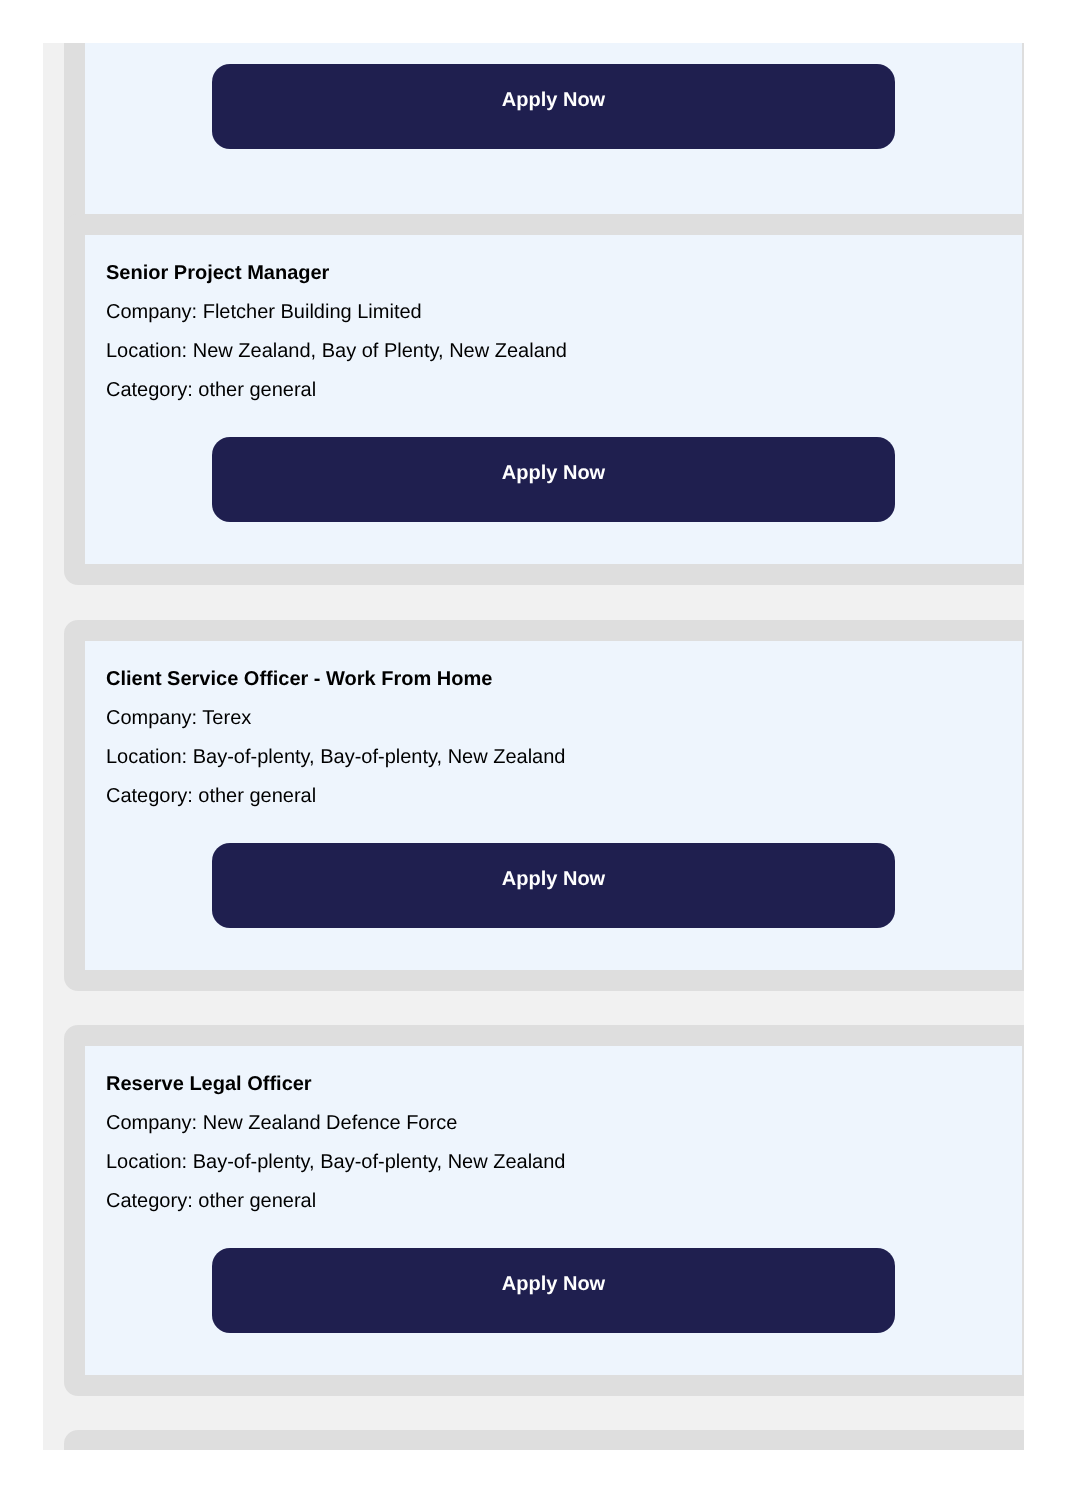Apply Now
Senior Project Manager
Company: Fletcher Building Limited
Location: New Zealand, Bay of Plenty, New Zealand
Category: other general
Apply Now
Client Service Officer - Work From Home
Company: Terex
Location: Bay-of-plenty, Bay-of-plenty, New Zealand
Category: other general
Apply Now
Reserve Legal Officer
Company: New Zealand Defence Force
Location: Bay-of-plenty, Bay-of-plenty, New Zealand
Category: other general
Apply Now